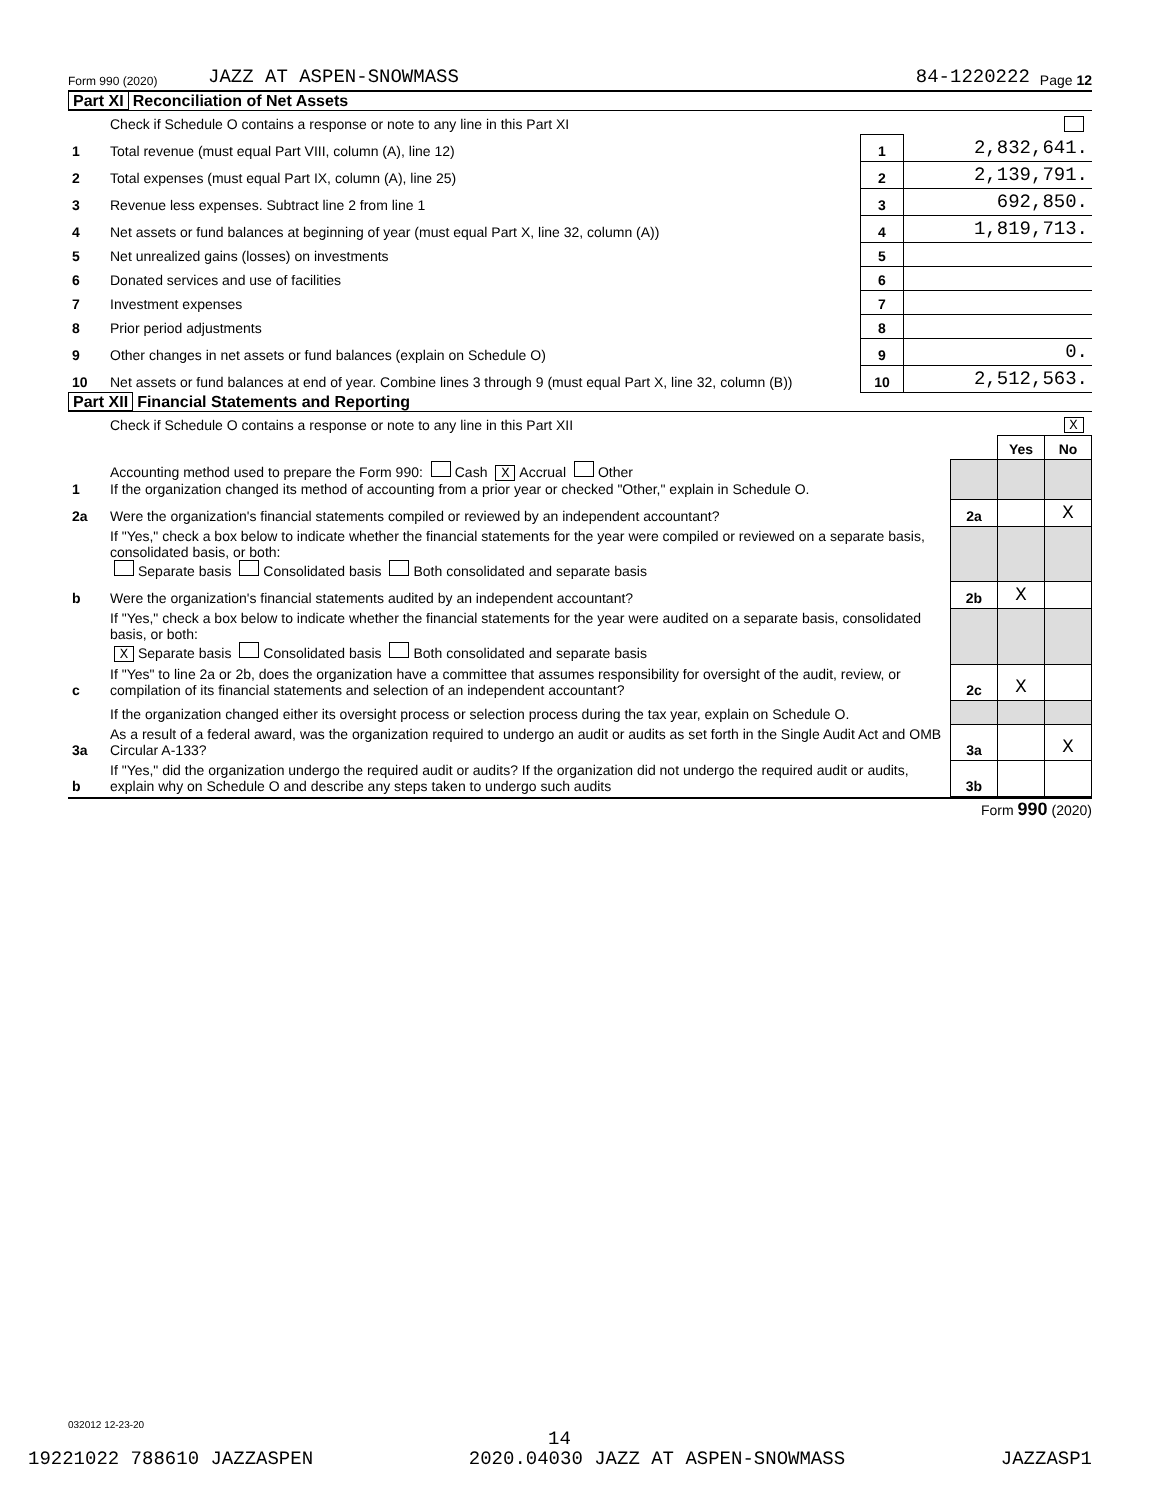Form 990 (2020) JAZZ AT ASPEN-SNOWMASS 84-1220222 Page 12
Part XI Reconciliation of Net Assets
| | Check if Schedule O contains a response or note to any line in this Part XI | | |
| 1 | Total revenue (must equal Part VIII, column (A), line 12) | 1 | 2,832,641. |
| 2 | Total expenses (must equal Part IX, column (A), line 25) | 2 | 2,139,791. |
| 3 | Revenue less expenses. Subtract line 2 from line 1 | 3 | 692,850. |
| 4 | Net assets or fund balances at beginning of year (must equal Part X, line 32, column (A)) | 4 | 1,819,713. |
| 5 | Net unrealized gains (losses) on investments | 5 | |
| 6 | Donated services and use of facilities | 6 | |
| 7 | Investment expenses | 7 | |
| 8 | Prior period adjustments | 8 | |
| 9 | Other changes in net assets or fund balances (explain on Schedule O) | 9 | 0. |
| 10 | Net assets or fund balances at end of year. Combine lines 3 through 9 (must equal Part X, line 32, column (B)) | 10 | 2,512,563. |
Part XII Financial Statements and Reporting
| | Check if Schedule O contains a response or note to any line in this Part XII X | | | |
| | | | Yes | No |
| 1 | Accounting method used to prepare the Form 990: Cash X Accrual Other If the organization changed its method of accounting from a prior year or checked "Other," explain in Schedule O. | | | |
| 2a | Were the organization's financial statements compiled or reviewed by an independent accountant? | 2a | | X |
| | If "Yes," check a box below to indicate whether the financial statements for the year were compiled or reviewed on a separate basis, consolidated basis, or both: Separate basis Consolidated basis Both consolidated and separate basis | | | |
| b | Were the organization's financial statements audited by an independent accountant? | 2b | X | |
| | If "Yes," check a box below to indicate whether the financial statements for the year were audited on a separate basis, consolidated basis, or both: X Separate basis Consolidated basis Both consolidated and separate basis | | | |
| c | If "Yes" to line 2a or 2b, does the organization have a committee that assumes responsibility for oversight of the audit, review, or compilation of its financial statements and selection of an independent accountant? | 2c | X | |
| | If the organization changed either its oversight process or selection process during the tax year, explain on Schedule O. | | | |
| 3a | As a result of a federal award, was the organization required to undergo an audit or audits as set forth in the Single Audit Act and OMB Circular A-133? | 3a | | X |
| b | If "Yes," did the organization undergo the required audit or audits? If the organization did not undergo the required audit or audits, explain why on Schedule O and describe any steps taken to undergo such audits | 3b | | |
Form 990 (2020)
032012 12-23-20
14
19221022 788610 JAZZASPEN 2020.04030 JAZZ AT ASPEN-SNOWMASS JAZZASP1